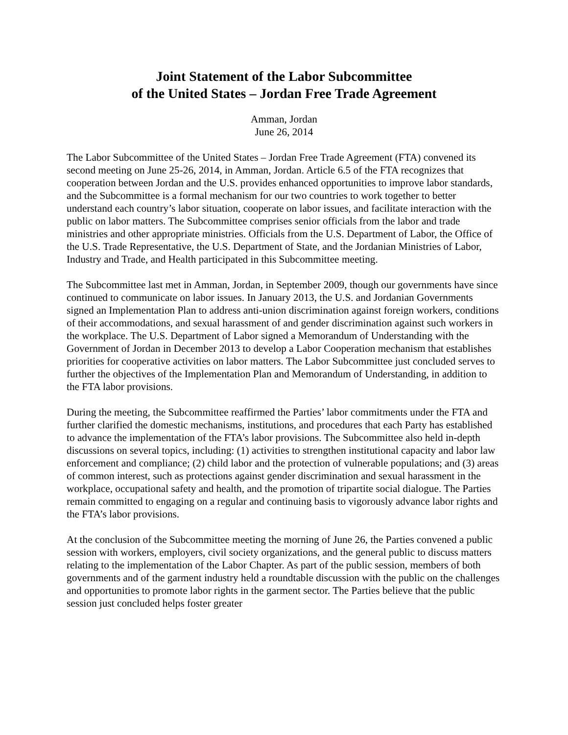Joint Statement of the Labor Subcommittee
of the United States – Jordan Free Trade Agreement
Amman, Jordan
June 26, 2014
The Labor Subcommittee of the United States – Jordan Free Trade Agreement (FTA) convened its second meeting on June 25-26, 2014, in Amman, Jordan. Article 6.5 of the FTA recognizes that cooperation between Jordan and the U.S. provides enhanced opportunities to improve labor standards, and the Subcommittee is a formal mechanism for our two countries to work together to better understand each country’s labor situation, cooperate on labor issues, and facilitate interaction with the public on labor matters. The Subcommittee comprises senior officials from the labor and trade ministries and other appropriate ministries. Officials from the U.S. Department of Labor, the Office of the U.S. Trade Representative, the U.S. Department of State, and the Jordanian Ministries of Labor, Industry and Trade, and Health participated in this Subcommittee meeting.
The Subcommittee last met in Amman, Jordan, in September 2009, though our governments have since continued to communicate on labor issues. In January 2013, the U.S. and Jordanian Governments signed an Implementation Plan to address anti-union discrimination against foreign workers, conditions of their accommodations, and sexual harassment of and gender discrimination against such workers in the workplace. The U.S. Department of Labor signed a Memorandum of Understanding with the Government of Jordan in December 2013 to develop a Labor Cooperation mechanism that establishes priorities for cooperative activities on labor matters. The Labor Subcommittee just concluded serves to further the objectives of the Implementation Plan and Memorandum of Understanding, in addition to the FTA labor provisions.
During the meeting, the Subcommittee reaffirmed the Parties’ labor commitments under the FTA and further clarified the domestic mechanisms, institutions, and procedures that each Party has established to advance the implementation of the FTA’s labor provisions. The Subcommittee also held in-depth discussions on several topics, including: (1) activities to strengthen institutional capacity and labor law enforcement and compliance; (2) child labor and the protection of vulnerable populations; and (3) areas of common interest, such as protections against gender discrimination and sexual harassment in the workplace, occupational safety and health, and the promotion of tripartite social dialogue. The Parties remain committed to engaging on a regular and continuing basis to vigorously advance labor rights and the FTA’s labor provisions.
At the conclusion of the Subcommittee meeting the morning of June 26, the Parties convened a public session with workers, employers, civil society organizations, and the general public to discuss matters relating to the implementation of the Labor Chapter. As part of the public session, members of both governments and of the garment industry held a roundtable discussion with the public on the challenges and opportunities to promote labor rights in the garment sector. The Parties believe that the public session just concluded helps foster greater